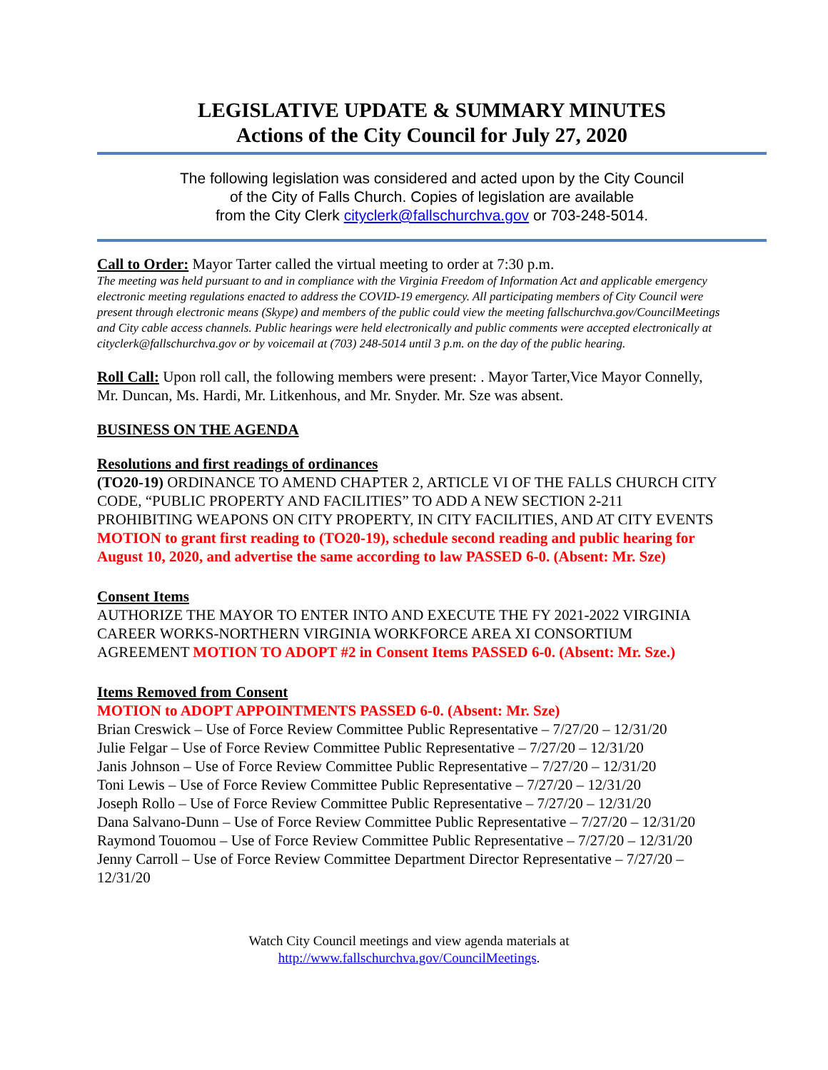LEGISLATIVE UPDATE & SUMMARY MINUTES
Actions of the City Council for July 27, 2020
The following legislation was considered and acted upon by the City Council
of the City of Falls Church. Copies of legislation are available
from the City Clerk cityclerk@fallschurchva.gov or 703-248-5014.
Call to Order: Mayor Tarter called the virtual meeting to order at 7:30 p.m.
The meeting was held pursuant to and in compliance with the Virginia Freedom of Information Act and applicable emergency electronic meeting regulations enacted to address the COVID-19 emergency. All participating members of City Council were present through electronic means (Skype) and members of the public could view the meeting fallschurchva.gov/CouncilMeetings and City cable access channels. Public hearings were held electronically and public comments were accepted electronically at cityclerk@fallschurchva.gov or by voicemail at (703) 248-5014 until 3 p.m. on the day of the public hearing.
Roll Call: Upon roll call, the following members were present: . Mayor Tarter,Vice Mayor Connelly, Mr. Duncan, Ms. Hardi, Mr. Litkenhous, and Mr. Snyder. Mr. Sze was absent.
BUSINESS ON THE AGENDA
Resolutions and first readings of ordinances
(TO20-19) ORDINANCE TO AMEND CHAPTER 2, ARTICLE VI OF THE FALLS CHURCH CITY CODE, “PUBLIC PROPERTY AND FACILITIES” TO ADD A NEW SECTION 2-211 PROHIBITING WEAPONS ON CITY PROPERTY, IN CITY FACILITIES, AND AT CITY EVENTS MOTION to grant first reading to (TO20-19), schedule second reading and public hearing for August 10, 2020, and advertise the same according to law PASSED 6-0. (Absent: Mr. Sze)
Consent Items
AUTHORIZE THE MAYOR TO ENTER INTO AND EXECUTE THE FY 2021-2022 VIRGINIA CAREER WORKS-NORTHERN VIRGINIA WORKFORCE AREA XI CONSORTIUM AGREEMENT MOTION TO ADOPT #2 in Consent Items PASSED 6-0. (Absent: Mr. Sze.)
Items Removed from Consent
MOTION to ADOPT APPOINTMENTS PASSED 6-0. (Absent: Mr. Sze)
Brian Creswick – Use of Force Review Committee Public Representative – 7/27/20 – 12/31/20
Julie Felgar – Use of Force Review Committee Public Representative – 7/27/20 – 12/31/20
Janis Johnson – Use of Force Review Committee Public Representative – 7/27/20 – 12/31/20
Toni Lewis – Use of Force Review Committee Public Representative – 7/27/20 – 12/31/20
Joseph Rollo – Use of Force Review Committee Public Representative – 7/27/20 – 12/31/20
Dana Salvano-Dunn – Use of Force Review Committee Public Representative – 7/27/20 – 12/31/20
Raymond Touomou – Use of Force Review Committee Public Representative – 7/27/20 – 12/31/20
Jenny Carroll – Use of Force Review Committee Department Director Representative – 7/27/20 – 12/31/20
Watch City Council meetings and view agenda materials at
http://www.fallschurchva.gov/CouncilMeetings.